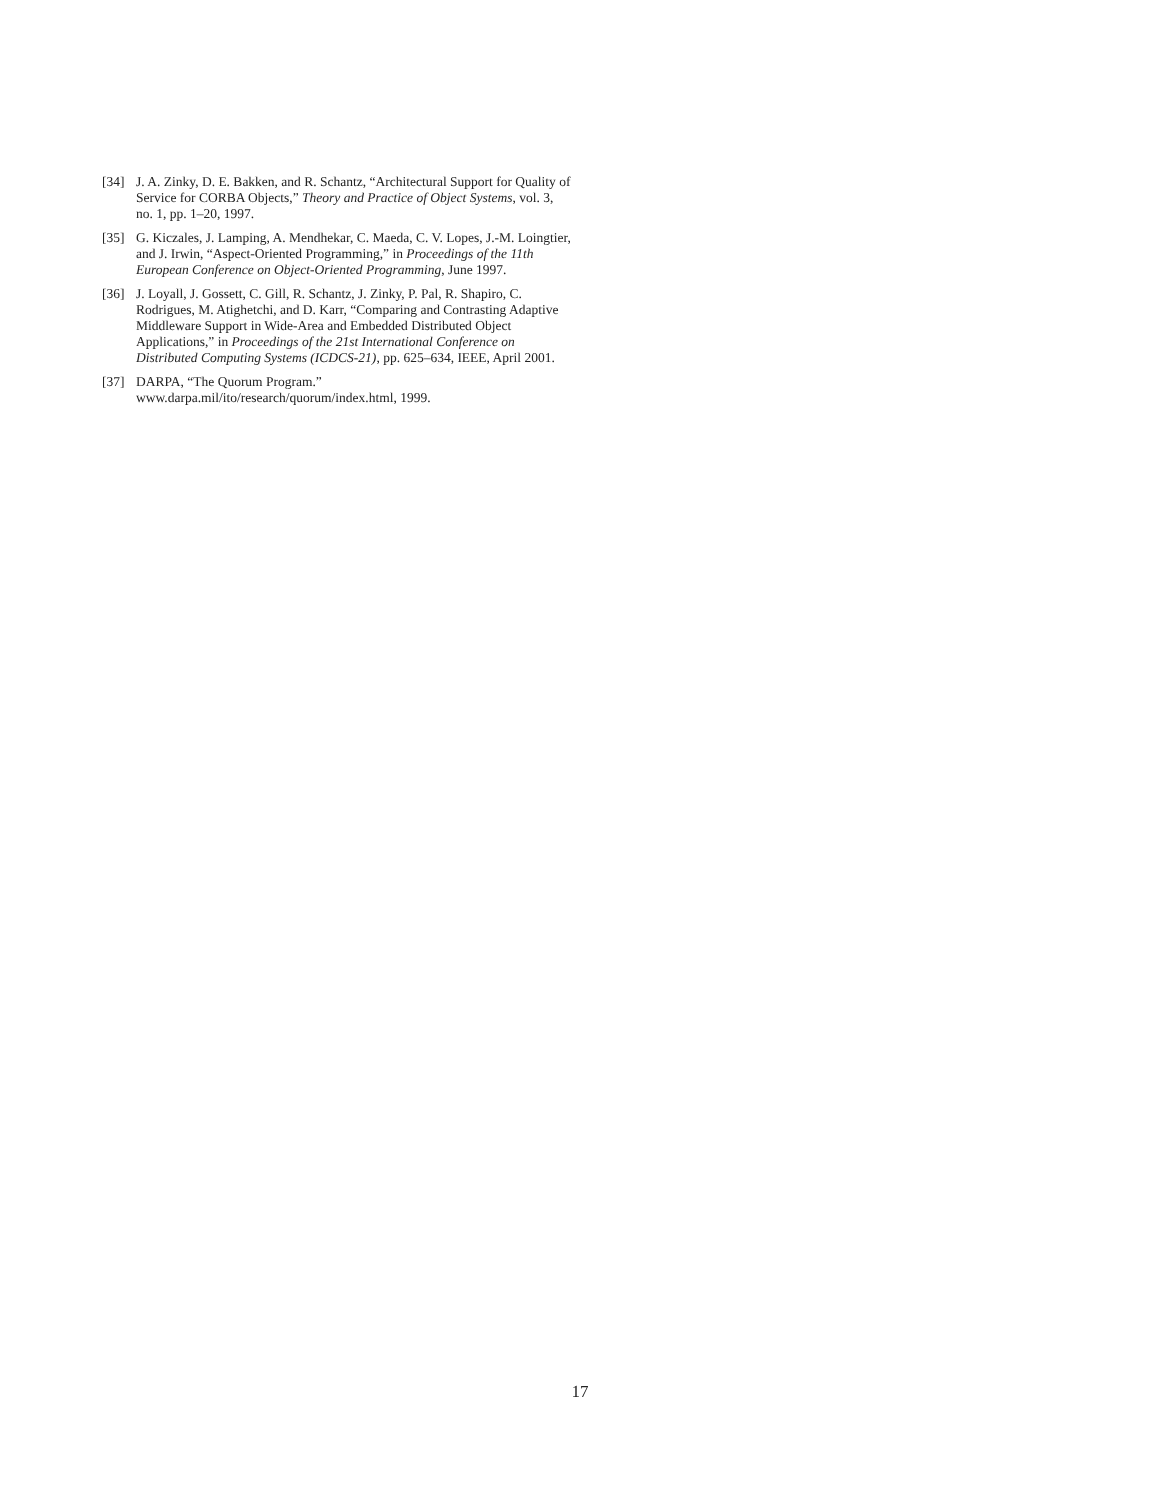[34] J. A. Zinky, D. E. Bakken, and R. Schantz, “Architectural Support for Quality of Service for CORBA Objects,” Theory and Practice of Object Systems, vol. 3, no. 1, pp. 1–20, 1997.
[35] G. Kiczales, J. Lamping, A. Mendhekar, C. Maeda, C. V. Lopes, J.-M. Loingtier, and J. Irwin, “Aspect-Oriented Programming,” in Proceedings of the 11th European Conference on Object-Oriented Programming, June 1997.
[36] J. Loyall, J. Gossett, C. Gill, R. Schantz, J. Zinky, P. Pal, R. Shapiro, C. Rodrigues, M. Atighetchi, and D. Karr, “Comparing and Contrasting Adaptive Middleware Support in Wide-Area and Embedded Distributed Object Applications,” in Proceedings of the 21st International Conference on Distributed Computing Systems (ICDCS-21), pp. 625–634, IEEE, April 2001.
[37] DARPA, “The Quorum Program.”
www.darpa.mil/ito/research/quorum/index.html, 1999.
17